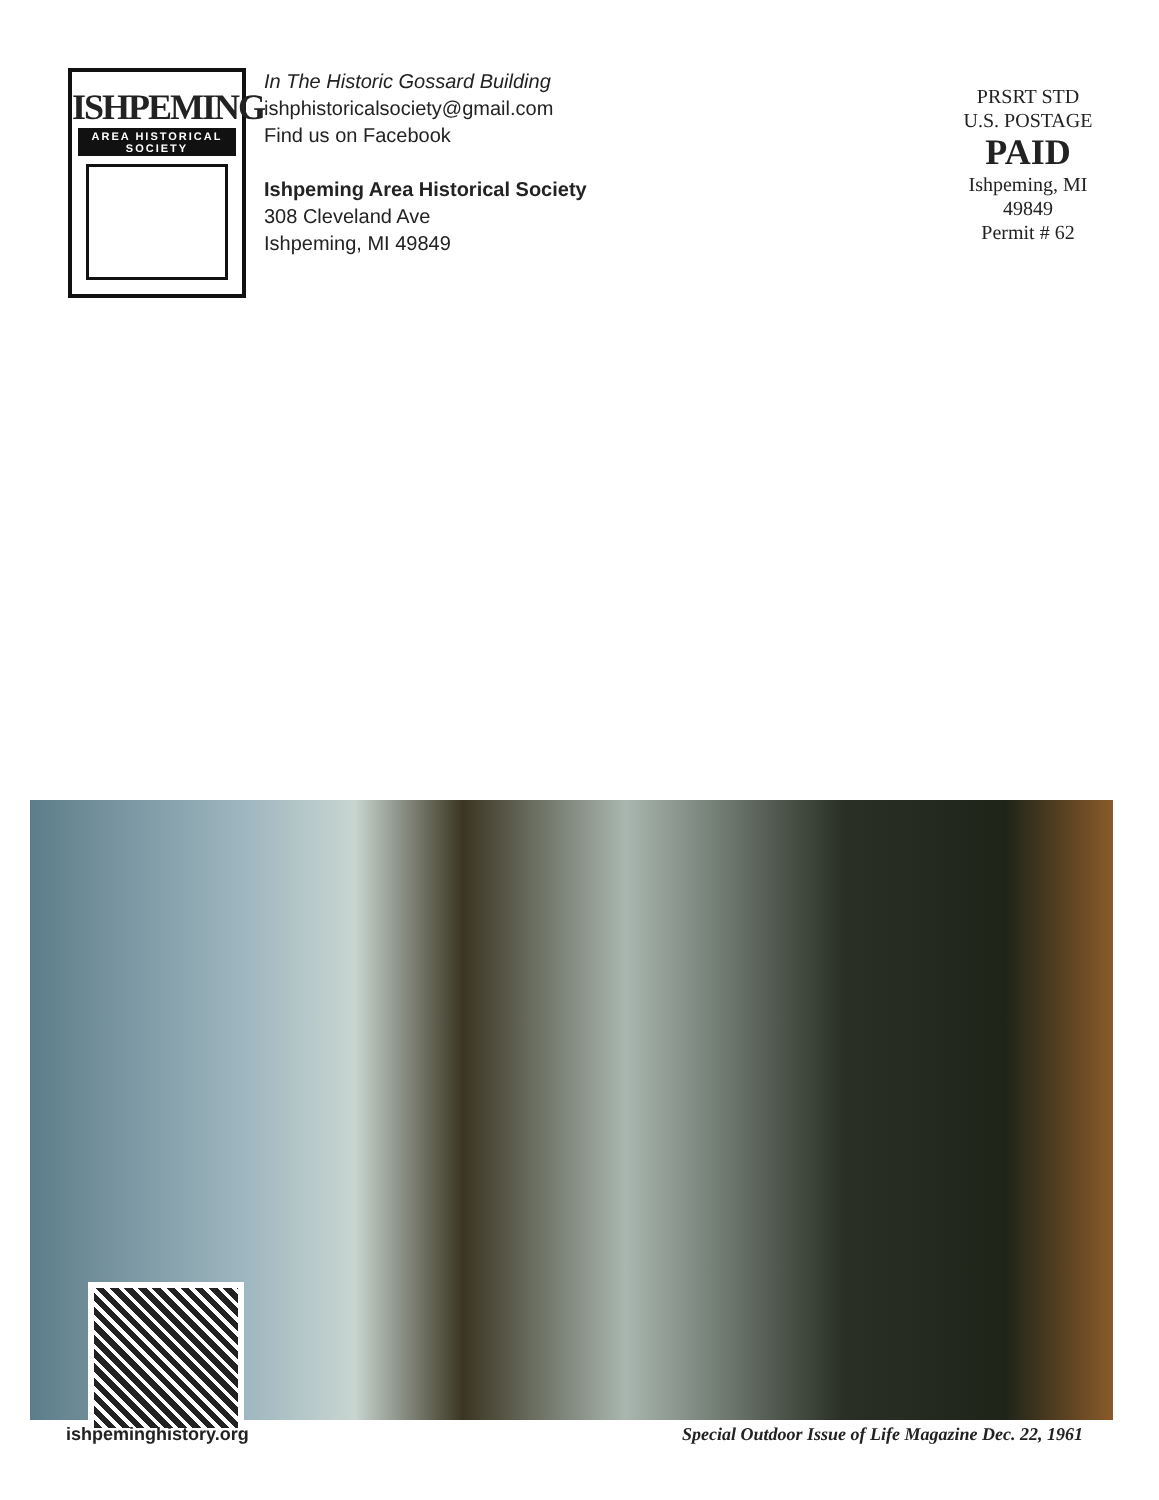ISHPEMING
AREA HISTORICAL SOCIETY
In The Historic Gossard Building
ishphistoricalsociety@gmail.com
Find us on Facebook
Ishpeming Area Historical Society
308 Cleveland Ave
Ishpeming, MI 49849
PRSRT STD
U.S. POSTAGE
PAID
Ishpeming, MI
49849
Permit # 62
ishpeminghistory.org
Special Outdoor Issue of Life Magazine Dec. 22, 1961